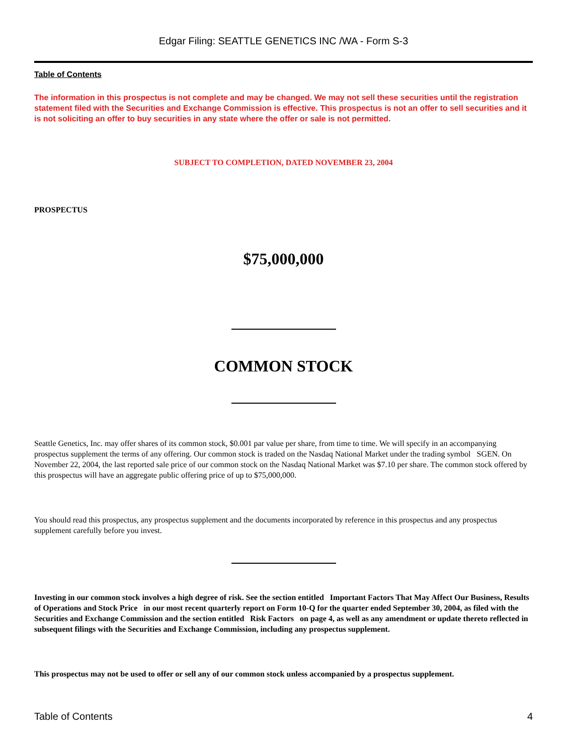Edgar Filing: SEATTLE GENETICS INC /WA - Form S-3
Table of Contents
The information in this prospectus is not complete and may be changed. We may not sell these securities until the registration statement filed with the Securities and Exchange Commission is effective. This prospectus is not an offer to sell securities and it is not soliciting an offer to buy securities in any state where the offer or sale is not permitted.
SUBJECT TO COMPLETION, DATED NOVEMBER 23, 2004
PROSPECTUS
$75,000,000
COMMON STOCK
Seattle Genetics, Inc. may offer shares of its common stock, $0.001 par value per share, from time to time. We will specify in an accompanying prospectus supplement the terms of any offering. Our common stock is traded on the Nasdaq National Market under the trading symbol SGEN. On November 22, 2004, the last reported sale price of our common stock on the Nasdaq National Market was $7.10 per share. The common stock offered by this prospectus will have an aggregate public offering price of up to $75,000,000.
You should read this prospectus, any prospectus supplement and the documents incorporated by reference in this prospectus and any prospectus supplement carefully before you invest.
Investing in our common stock involves a high degree of risk. See the section entitled Important Factors That May Affect Our Business, Results of Operations and Stock Price in our most recent quarterly report on Form 10-Q for the quarter ended September 30, 2004, as filed with the Securities and Exchange Commission and the section entitled Risk Factors on page 4, as well as any amendment or update thereto reflected in subsequent filings with the Securities and Exchange Commission, including any prospectus supplement.
This prospectus may not be used to offer or sell any of our common stock unless accompanied by a prospectus supplement.
Table of Contents 4